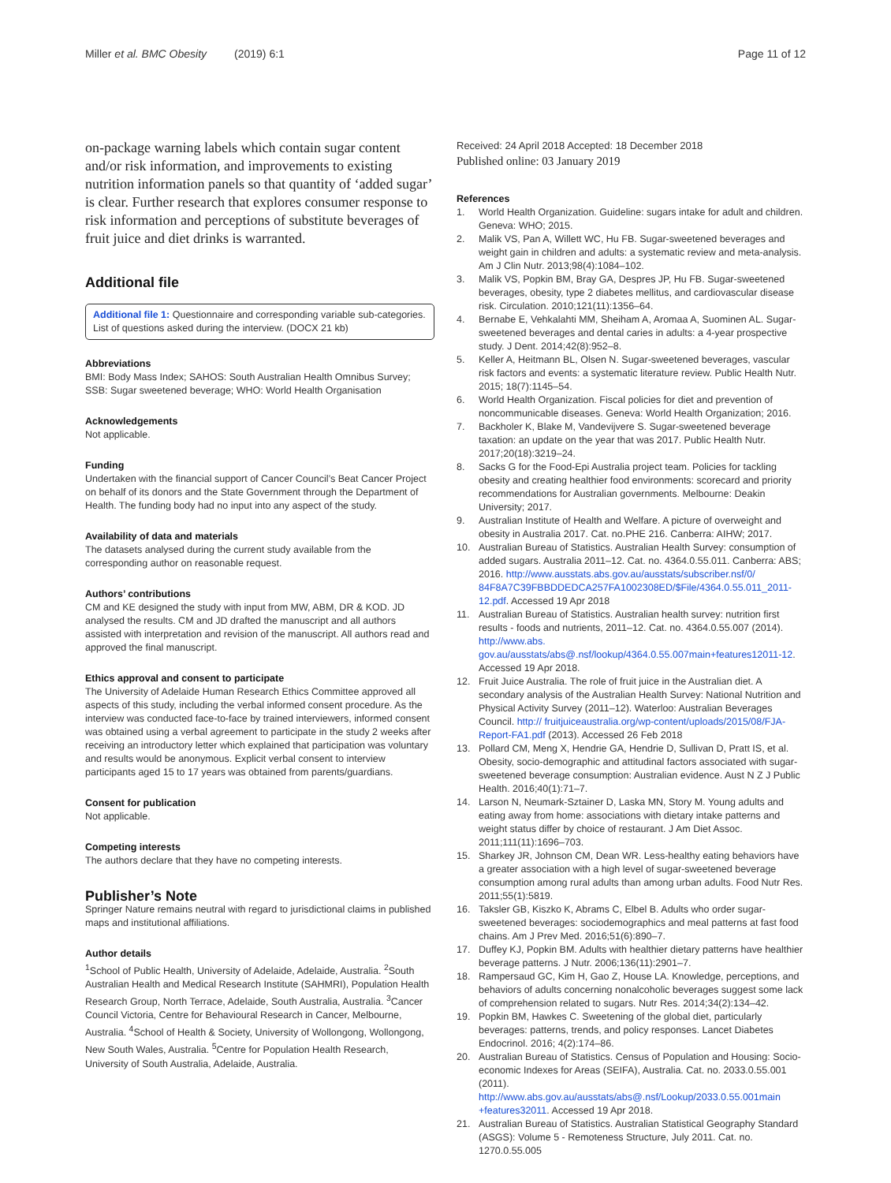Miller et al. BMC Obesity (2019) 6:1 Page 11 of 12
on-package warning labels which contain sugar content and/or risk information, and improvements to existing nutrition information panels so that quantity of ‘added sugar’ is clear. Further research that explores consumer response to risk information and perceptions of substitute beverages of fruit juice and diet drinks is warranted.
Additional file
Additional file 1: Questionnaire and corresponding variable sub-categories. List of questions asked during the interview. (DOCX 21 kb)
Abbreviations
BMI: Body Mass Index; SAHOS: South Australian Health Omnibus Survey; SSB: Sugar sweetened beverage; WHO: World Health Organisation
Acknowledgements
Not applicable.
Funding
Undertaken with the financial support of Cancer Council’s Beat Cancer Project on behalf of its donors and the State Government through the Department of Health. The funding body had no input into any aspect of the study.
Availability of data and materials
The datasets analysed during the current study available from the corresponding author on reasonable request.
Authors’ contributions
CM and KE designed the study with input from MW, ABM, DR & KOD. JD analysed the results. CM and JD drafted the manuscript and all authors assisted with interpretation and revision of the manuscript. All authors read and approved the final manuscript.
Ethics approval and consent to participate
The University of Adelaide Human Research Ethics Committee approved all aspects of this study, including the verbal informed consent procedure. As the interview was conducted face-to-face by trained interviewers, informed consent was obtained using a verbal agreement to participate in the study 2 weeks after receiving an introductory letter which explained that participation was voluntary and results would be anonymous. Explicit verbal consent to interview participants aged 15 to 17 years was obtained from parents/guardians.
Consent for publication
Not applicable.
Competing interests
The authors declare that they have no competing interests.
Publisher’s Note
Springer Nature remains neutral with regard to jurisdictional claims in published maps and institutional affiliations.
Author details
<sup>1</sup> School of Public Health, University of Adelaide, Adelaide, Australia. <sup>2</sup>South Australian Health and Medical Research Institute (SAHMRI), Population Health Research Group, North Terrace, Adelaide, South Australia, Australia. <sup>3</sup>Cancer Council Victoria, Centre for Behavioural Research in Cancer, Melbourne, Australia. <sup>4</sup>School of Health & Society, University of Wollongong, Wollongong, New South Wales, Australia. <sup>5</sup>Centre for Population Health Research, University of South Australia, Adelaide, Australia.
Received: 24 April 2018 Accepted: 18 December 2018
Published online: 03 January 2019
References
1. World Health Organization. Guideline: sugars intake for adult and children. Geneva: WHO; 2015.
2. Malik VS, Pan A, Willett WC, Hu FB. Sugar-sweetened beverages and weight gain in children and adults: a systematic review and meta-analysis. Am J Clin Nutr. 2013;98(4):1084–102.
3. Malik VS, Popkin BM, Bray GA, Despres JP, Hu FB. Sugar-sweetened beverages, obesity, type 2 diabetes mellitus, and cardiovascular disease risk. Circulation. 2010;121(11):1356–64.
4. Bernabe E, Vehkalahti MM, Sheiham A, Aromaa A, Suominen AL. Sugar-sweetened beverages and dental caries in adults: a 4-year prospective study. J Dent. 2014;42(8):952–8.
5. Keller A, Heitmann BL, Olsen N. Sugar-sweetened beverages, vascular risk factors and events: a systematic literature review. Public Health Nutr. 2015; 18(7):1145–54.
6. World Health Organization. Fiscal policies for diet and prevention of noncommunicable diseases. Geneva: World Health Organization; 2016.
7. Backholer K, Blake M, Vandevijvere S. Sugar-sweetened beverage taxation: an update on the year that was 2017. Public Health Nutr. 2017;20(18):3219–24.
8. Sacks G for the Food-Epi Australia project team. Policies for tackling obesity and creating healthier food environments: scorecard and priority recommendations for Australian governments. Melbourne: Deakin University; 2017.
9. Australian Institute of Health and Welfare. A picture of overweight and obesity in Australia 2017. Cat. no.PHE 216. Canberra: AIHW; 2017.
10. Australian Bureau of Statistics. Australian Health Survey: consumption of added sugars. Australia 2011–12. Cat. no. 4364.0.55.011. Canberra: ABS; 2016. http://www.ausstats.abs.gov.au/ausstats/subscriber.nsf/0/ 84F8A7C39FBBDDEDCA257FA1002308ED/$File/4364.0.55.011_2011-12.pdf. Accessed 19 Apr 2018
11. Australian Bureau of Statistics. Australian health survey: nutrition first results - foods and nutrients, 2011–12. Cat. no. 4364.0.55.007 (2014). http://www.abs. gov.au/ausstats/abs@.nsf/lookup/4364.0.55.007main+features12011-12. Accessed 19 Apr 2018.
12. Fruit Juice Australia. The role of fruit juice in the Australian diet. A secondary analysis of the Australian Health Survey: National Nutrition and Physical Activity Survey (2011–12). Waterloo: Australian Beverages Council. http:// fruitjuiceaustralia.org/wp-content/uploads/2015/08/FJA-Report-FA1.pdf (2013). Accessed 26 Feb 2018
13. Pollard CM, Meng X, Hendrie GA, Hendrie D, Sullivan D, Pratt IS, et al. Obesity, socio-demographic and attitudinal factors associated with sugar-sweetened beverage consumption: Australian evidence. Aust N Z J Public Health. 2016;40(1):71–7.
14. Larson N, Neumark-Sztainer D, Laska MN, Story M. Young adults and eating away from home: associations with dietary intake patterns and weight status differ by choice of restaurant. J Am Diet Assoc. 2011;111(11):1696–703.
15. Sharkey JR, Johnson CM, Dean WR. Less-healthy eating behaviors have a greater association with a high level of sugar-sweetened beverage consumption among rural adults than among urban adults. Food Nutr Res. 2011;55(1):5819.
16. Taksler GB, Kiszko K, Abrams C, Elbel B. Adults who order sugar-sweetened beverages: sociodemographics and meal patterns at fast food chains. Am J Prev Med. 2016;51(6):890–7.
17. Duffey KJ, Popkin BM. Adults with healthier dietary patterns have healthier beverage patterns. J Nutr. 2006;136(11):2901–7.
18. Rampersaud GC, Kim H, Gao Z, House LA. Knowledge, perceptions, and behaviors of adults concerning nonalcoholic beverages suggest some lack of comprehension related to sugars. Nutr Res. 2014;34(2):134–42.
19. Popkin BM, Hawkes C. Sweetening of the global diet, particularly beverages: patterns, trends, and policy responses. Lancet Diabetes Endocrinol. 2016; 4(2):174–86.
20. Australian Bureau of Statistics. Census of Population and Housing: Socio-economic Indexes for Areas (SEIFA), Australia. Cat. no. 2033.0.55.001 (2011). http://www.abs.gov.au/ausstats/abs@.nsf/Lookup/2033.0.55.001main +features32011. Accessed 19 Apr 2018.
21. Australian Bureau of Statistics. Australian Statistical Geography Standard (ASGS): Volume 5 - Remoteness Structure, July 2011. Cat. no. 1270.0.55.005